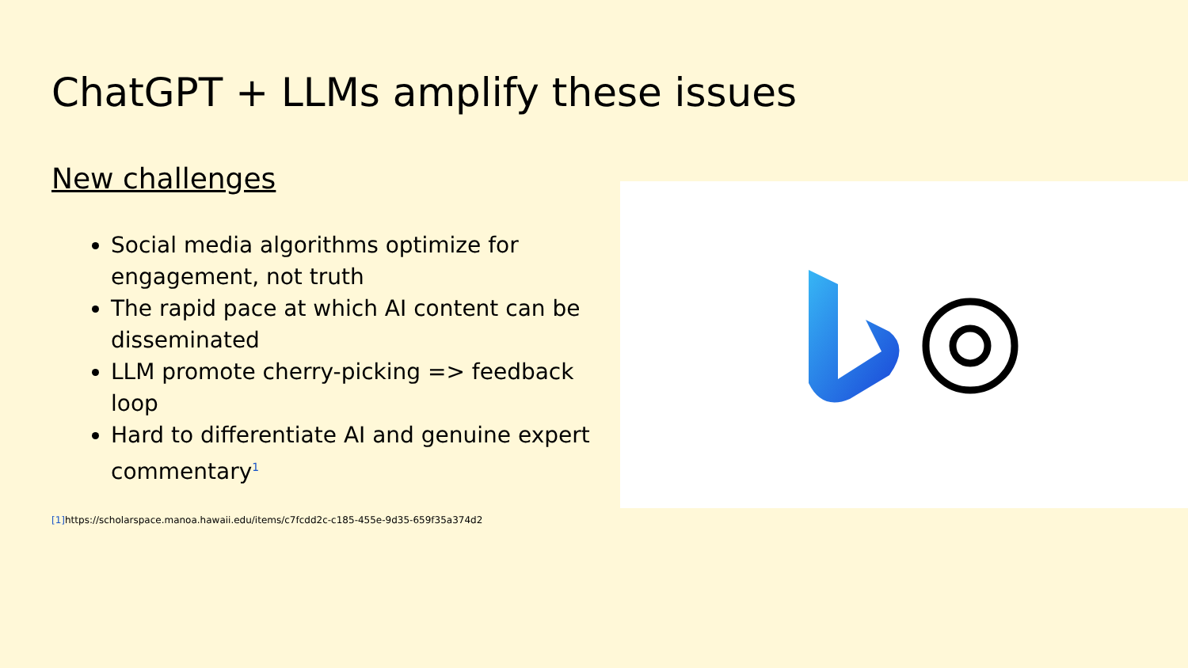ChatGPT + LLMs amplify these issues
New challenges
Social media algorithms optimize for engagement, not truth
The rapid pace at which AI content can be disseminated
LLM promote cherry-picking => feedback loop
Hard to differentiate AI and genuine expert commentary<sup>1</sup>
[1] https://scholarspace.manoa.hawaii.edu/items/c7fcdd2c-c185-455e-9d35-659f35a374d2